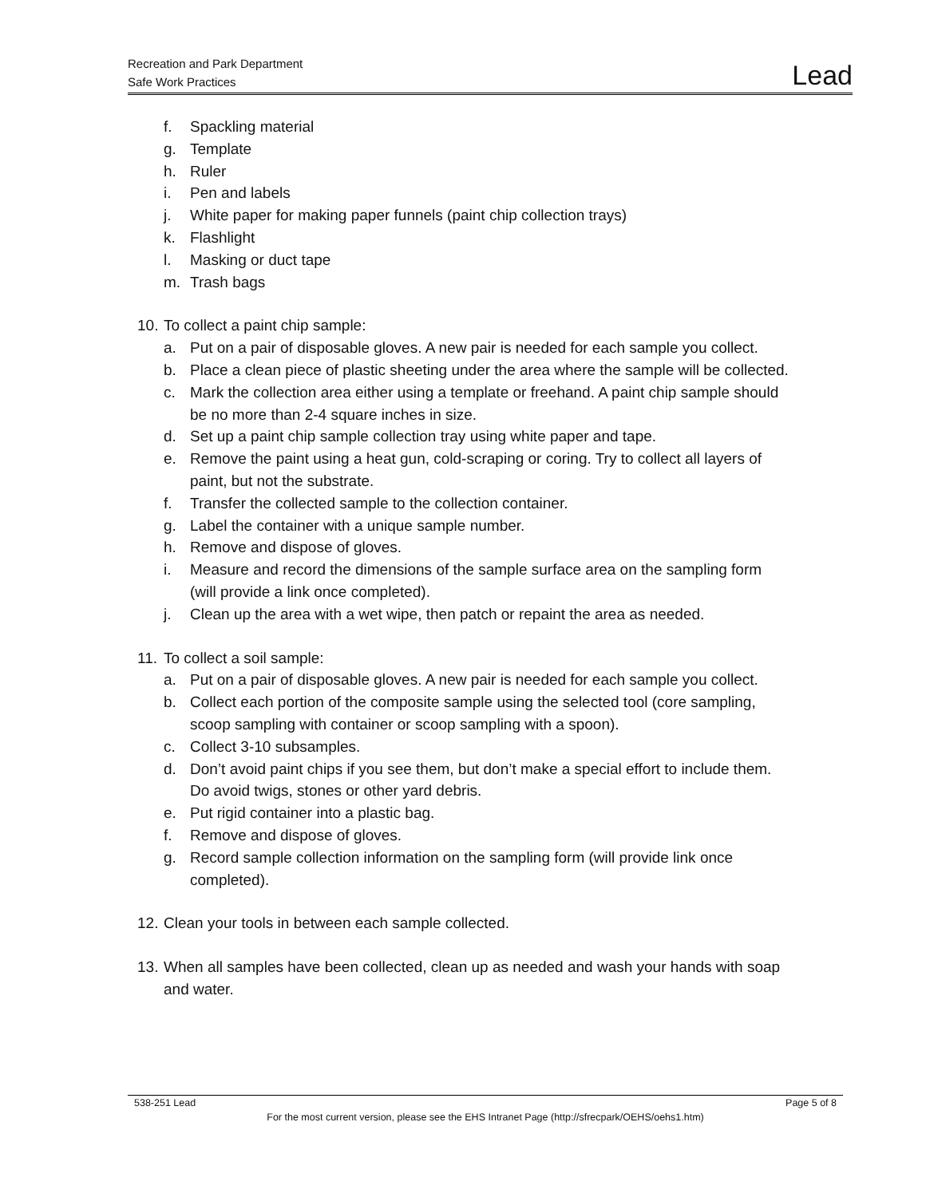Recreation and Park Department
Safe Work Practices
Lead
f. Spackling material
g. Template
h. Ruler
i. Pen and labels
j. White paper for making paper funnels (paint chip collection trays)
k. Flashlight
l. Masking or duct tape
m. Trash bags
10. To collect a paint chip sample:
a. Put on a pair of disposable gloves. A new pair is needed for each sample you collect.
b. Place a clean piece of plastic sheeting under the area where the sample will be collected.
c. Mark the collection area either using a template or freehand. A paint chip sample should be no more than 2-4 square inches in size.
d. Set up a paint chip sample collection tray using white paper and tape.
e. Remove the paint using a heat gun, cold-scraping or coring. Try to collect all layers of paint, but not the substrate.
f. Transfer the collected sample to the collection container.
g. Label the container with a unique sample number.
h. Remove and dispose of gloves.
i. Measure and record the dimensions of the sample surface area on the sampling form (will provide a link once completed).
j. Clean up the area with a wet wipe, then patch or repaint the area as needed.
11. To collect a soil sample:
a. Put on a pair of disposable gloves. A new pair is needed for each sample you collect.
b. Collect each portion of the composite sample using the selected tool (core sampling, scoop sampling with container or scoop sampling with a spoon).
c. Collect 3-10 subsamples.
d. Don’t avoid paint chips if you see them, but don’t make a special effort to include them. Do avoid twigs, stones or other yard debris.
e. Put rigid container into a plastic bag.
f. Remove and dispose of gloves.
g. Record sample collection information on the sampling form (will provide link once completed).
12. Clean your tools in between each sample collected.
13. When all samples have been collected, clean up as needed and wash your hands with soap and water.
538-251 Lead Page 5 of 8
For the most current version, please see the EHS Intranet Page (http://sfrecpark/OEHS/oehs1.htm)